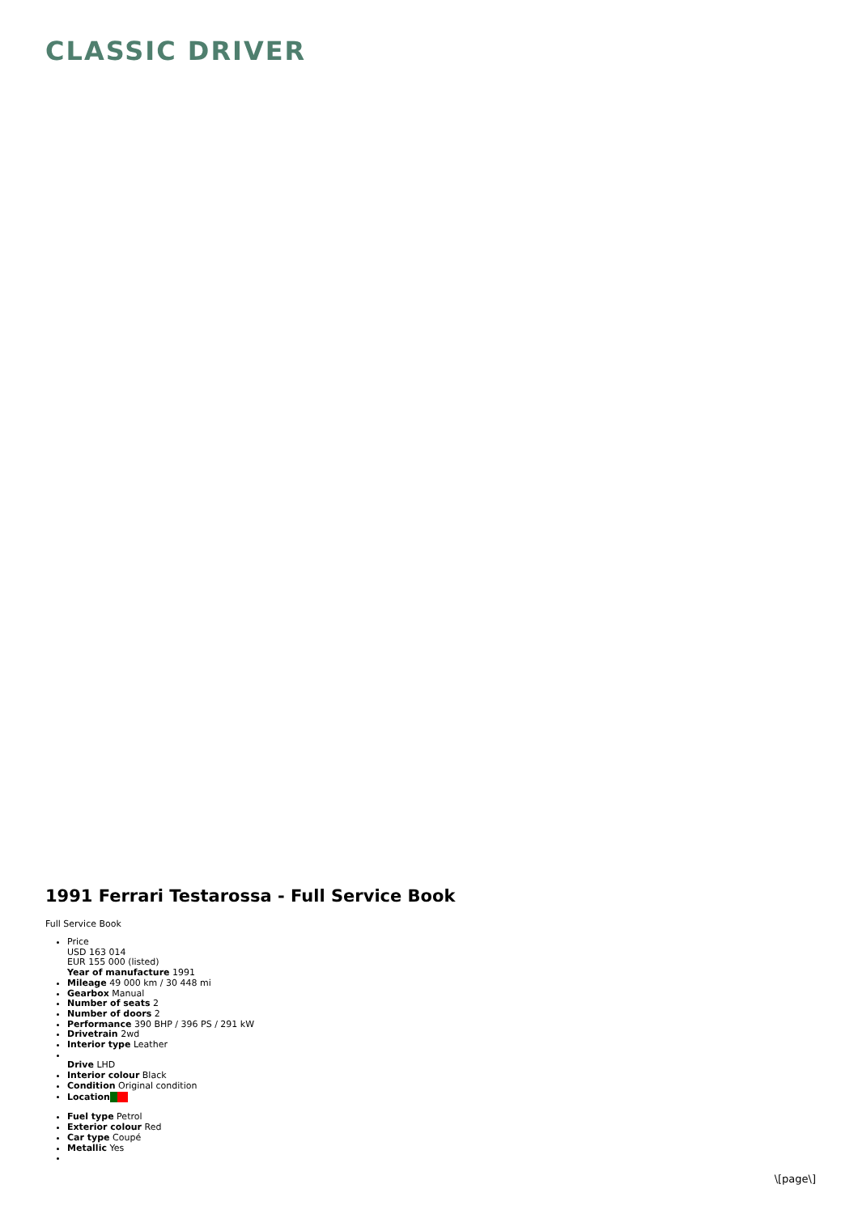CLASSIC DRIVER
1991 Ferrari Testarossa - Full Service Book
Full Service Book
Price
USD 163 014
EUR 155 000 (listed)
Year of manufacture 1991
Mileage 49 000 km / 30 448 mi
Gearbox Manual
Number of seats 2
Number of doors 2
Performance 390 BHP / 396 PS / 291 kW
Drivetrain 2wd
Interior type Leather
Drive LHD
Interior colour Black
Condition Original condition
Location
Fuel type Petrol
Exterior colour Red
Car type Coupé
Metallic Yes
\[page\]